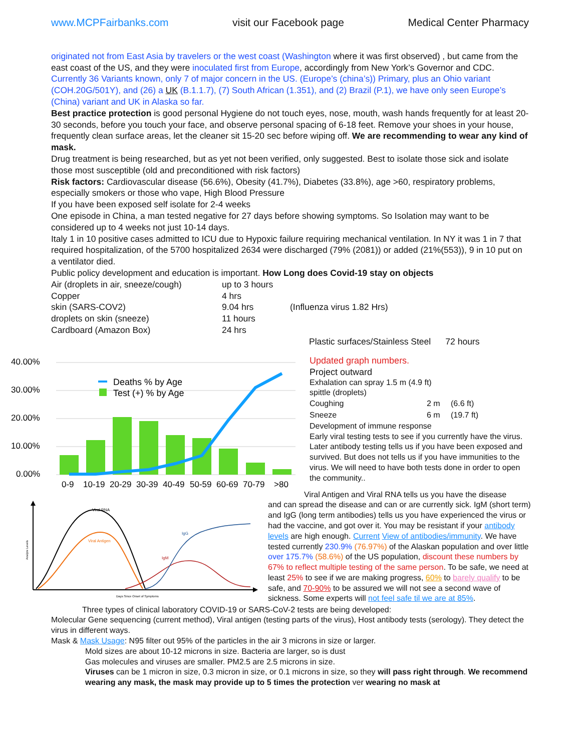www.MCPFairbanks.com visit our Facebook page Medical Center Pharmacy
originated not from East Asia by travelers or the west coast (Washington where it was first observed) , but came from the east coast of the US, and they were inoculated first from Europe, accordingly from New York’s Governor and CDC. Currently 36 Variants known, only 7 of major concern in the US. (Europe’s (china’s)) Primary, plus an Ohio variant (COH.20G/501Y), and (26) a UK (B.1.1.7), (7) South African (1.351), and (2) Brazil (P.1), we have only seen Europe’s (China) variant and UK in Alaska so far.
Best practice protection is good personal Hygiene do not touch eyes, nose, mouth, wash hands frequently for at least 20-30 seconds, before you touch your face, and observe personal spacing of 6-18 feet. Remove your shoes in your house, frequently clean surface areas, let the cleaner sit 15-20 sec before wiping off. We are recommending to wear any kind of mask.
Drug treatment is being researched, but as yet not been verified, only suggested. Best to isolate those sick and isolate those most susceptible (old and preconditioned with risk factors)
Risk factors: Cardiovascular disease (56.6%), Obesity (41.7%), Diabetes (33.8%), age >60, respiratory problems, especially smokers or those who vape, High Blood Pressure
If you have been exposed self isolate for 2-4 weeks
One episode in China, a man tested negative for 27 days before showing symptoms. So Isolation may want to be considered up to 4 weeks not just 10-14 days.
Italy 1 in 10 positive cases admitted to ICU due to Hypoxic failure requiring mechanical ventilation. In NY it was 1 in 7 that required hospitalization, of the 5700 hospitalized 2634 were discharged (79% (2081)) or added (21%(553)), 9 in 10 put on a ventilator died.
Public policy development and education is important. How Long does Covid-19 stay on objects
| Air (droplets in air, sneeze/cough) | up to 3 hours | |
| Copper | 4 hrs | |
| skin (SARS-COV2) | 9.04 hrs | (Influenza virus 1.82 Hrs) |
| droplets on skin (sneeze) | 11 hours | |
| Cardboard (Amazon Box) | 24 hrs | |
| | | Plastic surfaces/Stainless Steel 72 hours |
40.00%
30.00%
20.00%
10.00%
0.00%
Deaths % by Age
Test (+) % by Age
0-9
10-19
20-29
30-39
40-49
50-59
60-69
70-79
>80
Updated graph numbers.
Project outward
Exhalation can spray 1.5 m (4.9 ft)
spittle (droplets)
| Coughing | 2 m | (6.6 ft) |
| Sneeze | 6 m | (19.7 ft) |
Development of immune response
Early viral testing tests to see if you currently have the virus.
Later antibody testing tells us if you have been exposed and survived. But does not tells us if you have immunities to the virus. We will need to have both tests done in order to open the community..
Viral RNA
Viral Antigen
IgG
IgM
Days Since Onset of Symptoms
Analyte Levels
Viral Antigen and Viral RNA tells us you have the disease
and can spread the disease and can or are currently sick. IgM (short term) and IgG (long term antibodies) tells us you have experienced the virus or had the vaccine, and got over it. You may be resistant if your antibody levels are high enough. Current View of antibodies/immunity. We have tested currently 230.9% (76.97%) of the Alaskan population and over little over 175.7% (58.6%) of the US population, discount these numbers by 67% to reflect multiple testing of the same person. To be safe, we need at least 25% to see if we are making progress, 60% to barely qualify to be safe, and 70-90% to be assured we will not see a second wave of sickness. Some experts will not feel safe til we are at 85%.
Three types of clinical laboratory COVID-19 or SARS-CoV-2 tests are being developed:
Molecular Gene sequencing (current method), Viral antigen (testing parts of the virus), Host antibody tests (serology). They detect the virus in different ways.
Mask & Mask Usage: N95 filter out 95% of the particles in the air 3 microns in size or larger.
Mold sizes are about 10-12 microns in size. Bacteria are larger, so is dust
Gas molecules and viruses are smaller. PM2.5 are 2.5 microns in size.
Viruses can be 1 micron in size, 0.3 micron in size, or 0.1 microns in size, so they will pass right through. We recommend wearing any mask, the mask may provide up to 5 times the protection ver wearing no mask at